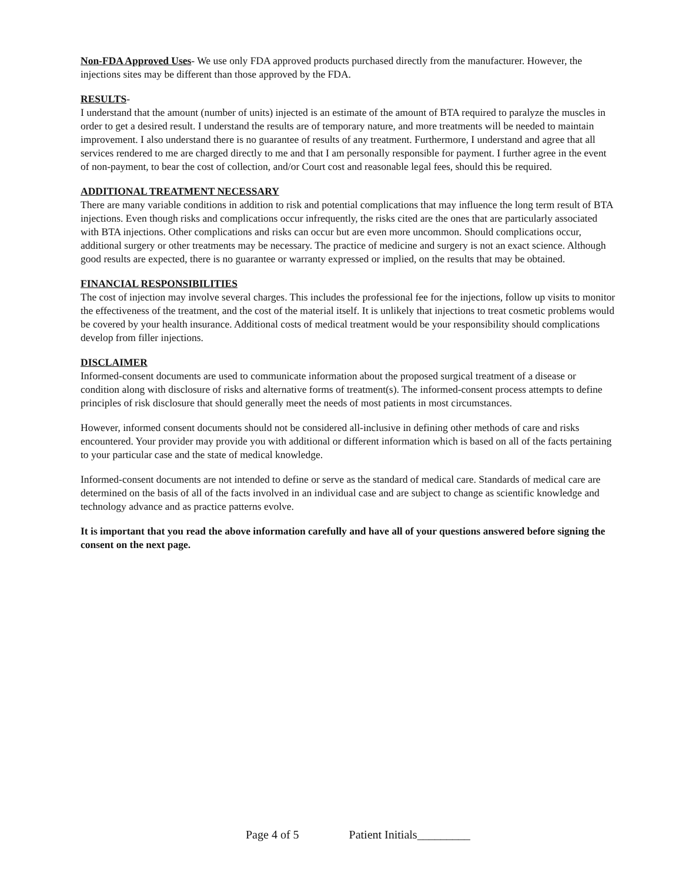Non-FDA Approved Uses- We use only FDA approved products purchased directly from the manufacturer. However, the injections sites may be different than those approved by the FDA.
RESULTS-
I understand that the amount (number of units) injected is an estimate of the amount of BTA required to paralyze the muscles in order to get a desired result. I understand the results are of temporary nature, and more treatments will be needed to maintain improvement. I also understand there is no guarantee of results of any treatment. Furthermore, I understand and agree that all services rendered to me are charged directly to me and that I am personally responsible for payment. I further agree in the event of non-payment, to bear the cost of collection, and/or Court cost and reasonable legal fees, should this be required.
ADDITIONAL TREATMENT NECESSARY
There are many variable conditions in addition to risk and potential complications that may influence the long term result of BTA injections. Even though risks and complications occur infrequently, the risks cited are the ones that are particularly associated with BTA injections. Other complications and risks can occur but are even more uncommon. Should complications occur, additional surgery or other treatments may be necessary. The practice of medicine and surgery is not an exact science. Although good results are expected, there is no guarantee or warranty expressed or implied, on the results that may be obtained.
FINANCIAL RESPONSIBILITIES
The cost of injection may involve several charges. This includes the professional fee for the injections, follow up visits to monitor the effectiveness of the treatment, and the cost of the material itself. It is unlikely that injections to treat cosmetic problems would be covered by your health insurance. Additional costs of medical treatment would be your responsibility should complications develop from filler injections.
DISCLAIMER
Informed-consent documents are used to communicate information about the proposed surgical treatment of a disease or condition along with disclosure of risks and alternative forms of treatment(s). The informed-consent process attempts to define principles of risk disclosure that should generally meet the needs of most patients in most circumstances.
However, informed consent documents should not be considered all-inclusive in defining other methods of care and risks encountered. Your provider may provide you with additional or different information which is based on all of the facts pertaining to your particular case and the state of medical knowledge.
Informed-consent documents are not intended to define or serve as the standard of medical care. Standards of medical care are determined on the basis of all of the facts involved in an individual case and are subject to change as scientific knowledge and technology advance and as practice patterns evolve.
It is important that you read the above information carefully and have all of your questions answered before signing the consent on the next page.
Page 4 of 5 Patient Initials_________